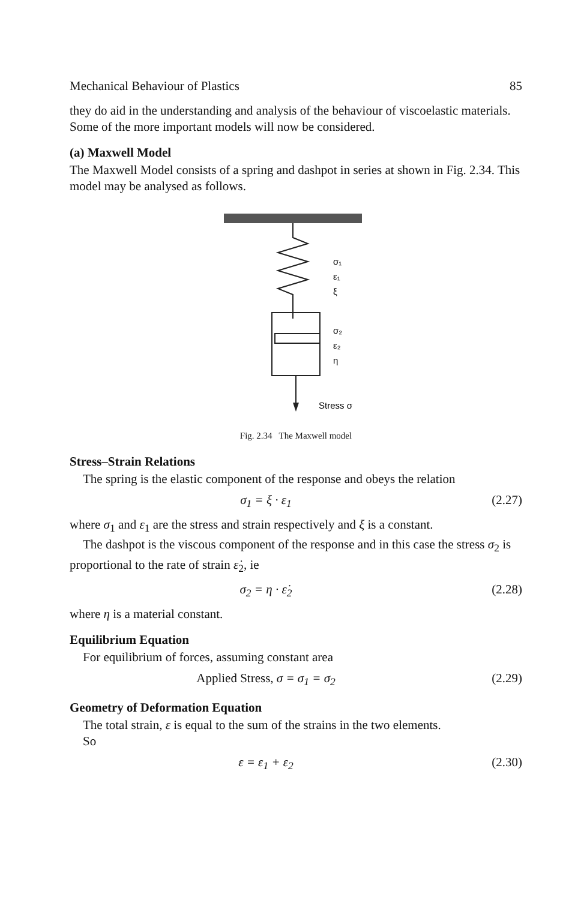Mechanical Behaviour of Plastics 85
they do aid in the understanding and analysis of the behaviour of viscoelastic materials. Some of the more important models will now be considered.
(a) Maxwell Model
The Maxwell Model consists of a spring and dashpot in series at shown in Fig. 2.34. This model may be analysed as follows.
σ₁
ε₁
ξ
σ₂
ε₂
η
Stress σ
Fig. 2.34 The Maxwell model
Stress–Strain Relations
The spring is the elastic component of the response and obeys the relation
σ<sub>1</sub> = ξ · ε<sub>1</sub> (2.27)
where σ<sub>1</sub> and ε<sub>1</sub> are the stress and strain respectively and ξ is a constant.
The dashpot is the viscous component of the response and in this case the stress σ<sub>2</sub> is proportional to the rate of strain ε̇<sub>2</sub>, ie
σ<sub>2</sub> = η · ε̇<sub>2</sub> (2.28)
where η is a material constant.
Equilibrium Equation
For equilibrium of forces, assuming constant area
Applied Stress, σ = σ<sub>1</sub> = σ<sub>2</sub> (2.29)
Geometry of Deformation Equation
The total strain, ε is equal to the sum of the strains in the two elements.
So
ε = ε<sub>1</sub> + ε<sub>2</sub> (2.30)